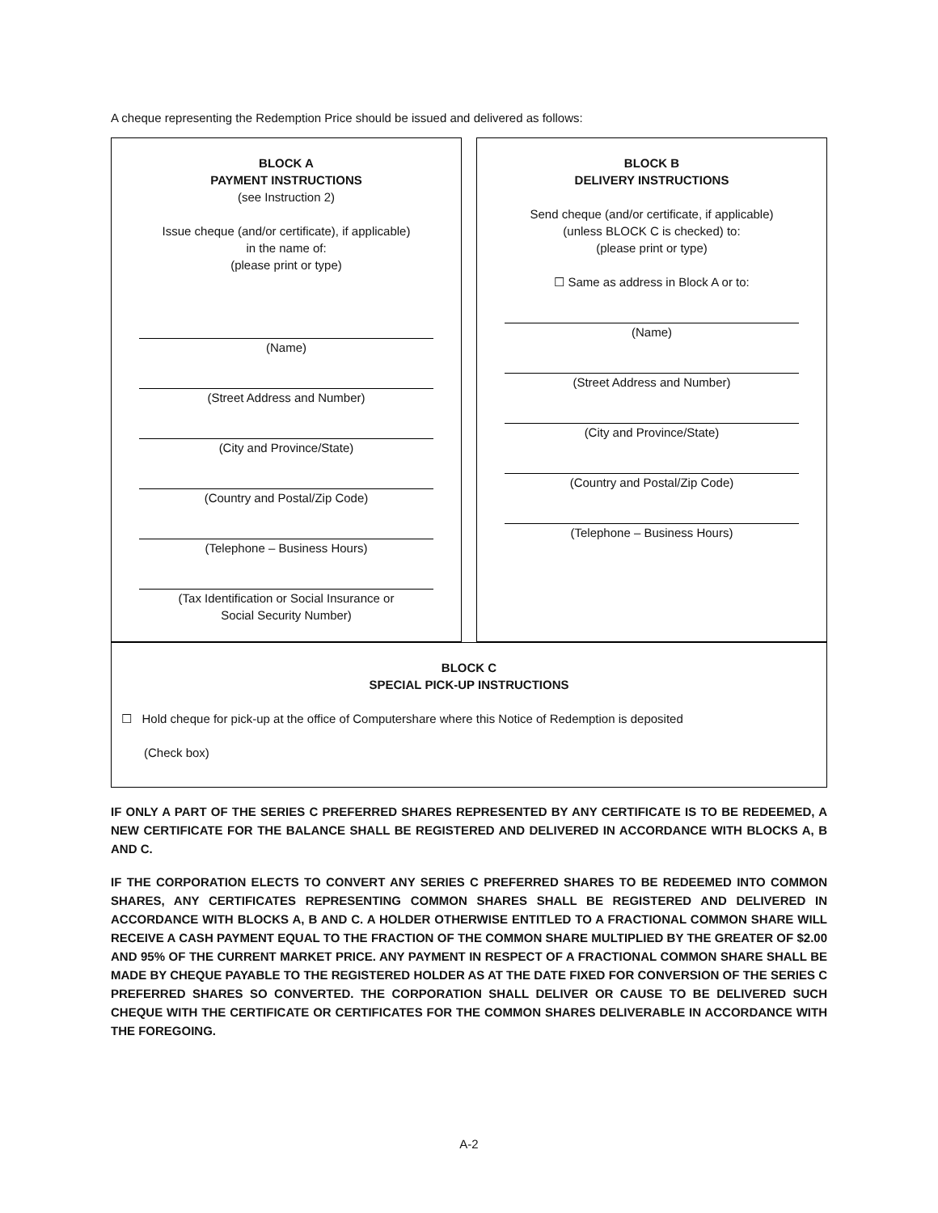A cheque representing the Redemption Price should be issued and delivered as follows:
BLOCK A
PAYMENT INSTRUCTIONS
(see Instruction 2)
Issue cheque (and/or certificate), if applicable)
in the name of:
(please print or type)
(Name)
(Street Address and Number)
(City and Province/State)
(Country and Postal/Zip Code)
(Telephone – Business Hours)
(Tax Identification or Social Insurance or
Social Security Number)
BLOCK B
DELIVERY INSTRUCTIONS
Send cheque (and/or certificate, if applicable)
(unless BLOCK C is checked) to:
(please print or type)
☐ Same as address in Block A or to:
(Name)
(Street Address and Number)
(City and Province/State)
(Country and Postal/Zip Code)
(Telephone – Business Hours)
BLOCK C
SPECIAL PICK-UP INSTRUCTIONS
☐ Hold cheque for pick-up at the office of Computershare where this Notice of Redemption is deposited
(Check box)
IF ONLY A PART OF THE SERIES C PREFERRED SHARES REPRESENTED BY ANY CERTIFICATE IS TO BE REDEEMED, A NEW CERTIFICATE FOR THE BALANCE SHALL BE REGISTERED AND DELIVERED IN ACCORDANCE WITH BLOCKS A, B AND C.
IF THE CORPORATION ELECTS TO CONVERT ANY SERIES C PREFERRED SHARES TO BE REDEEMED INTO COMMON SHARES, ANY CERTIFICATES REPRESENTING COMMON SHARES SHALL BE REGISTERED AND DELIVERED IN ACCORDANCE WITH BLOCKS A, B AND C. A HOLDER OTHERWISE ENTITLED TO A FRACTIONAL COMMON SHARE WILL RECEIVE A CASH PAYMENT EQUAL TO THE FRACTION OF THE COMMON SHARE MULTIPLIED BY THE GREATER OF $2.00 AND 95% OF THE CURRENT MARKET PRICE. ANY PAYMENT IN RESPECT OF A FRACTIONAL COMMON SHARE SHALL BE MADE BY CHEQUE PAYABLE TO THE REGISTERED HOLDER AS AT THE DATE FIXED FOR CONVERSION OF THE SERIES C PREFERRED SHARES SO CONVERTED. THE CORPORATION SHALL DELIVER OR CAUSE TO BE DELIVERED SUCH CHEQUE WITH THE CERTIFICATE OR CERTIFICATES FOR THE COMMON SHARES DELIVERABLE IN ACCORDANCE WITH THE FOREGOING.
A-2